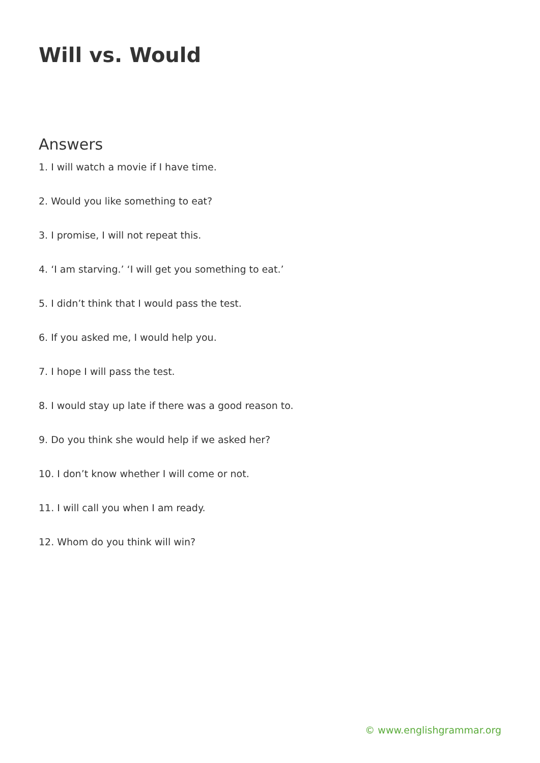Will vs. Would
Answers
1. I will watch a movie if I have time.
2. Would you like something to eat?
3. I promise, I will not repeat this.
4. ‘I am starving.’ ‘I will get you something to eat.’
5. I didn’t think that I would pass the test.
6. If you asked me, I would help you.
7. I hope I will pass the test.
8. I would stay up late if there was a good reason to.
9. Do you think she would help if we asked her?
10. I don’t know whether I will come or not.
11. I will call you when I am ready.
12. Whom do you think will win?
© www.englishgrammar.org